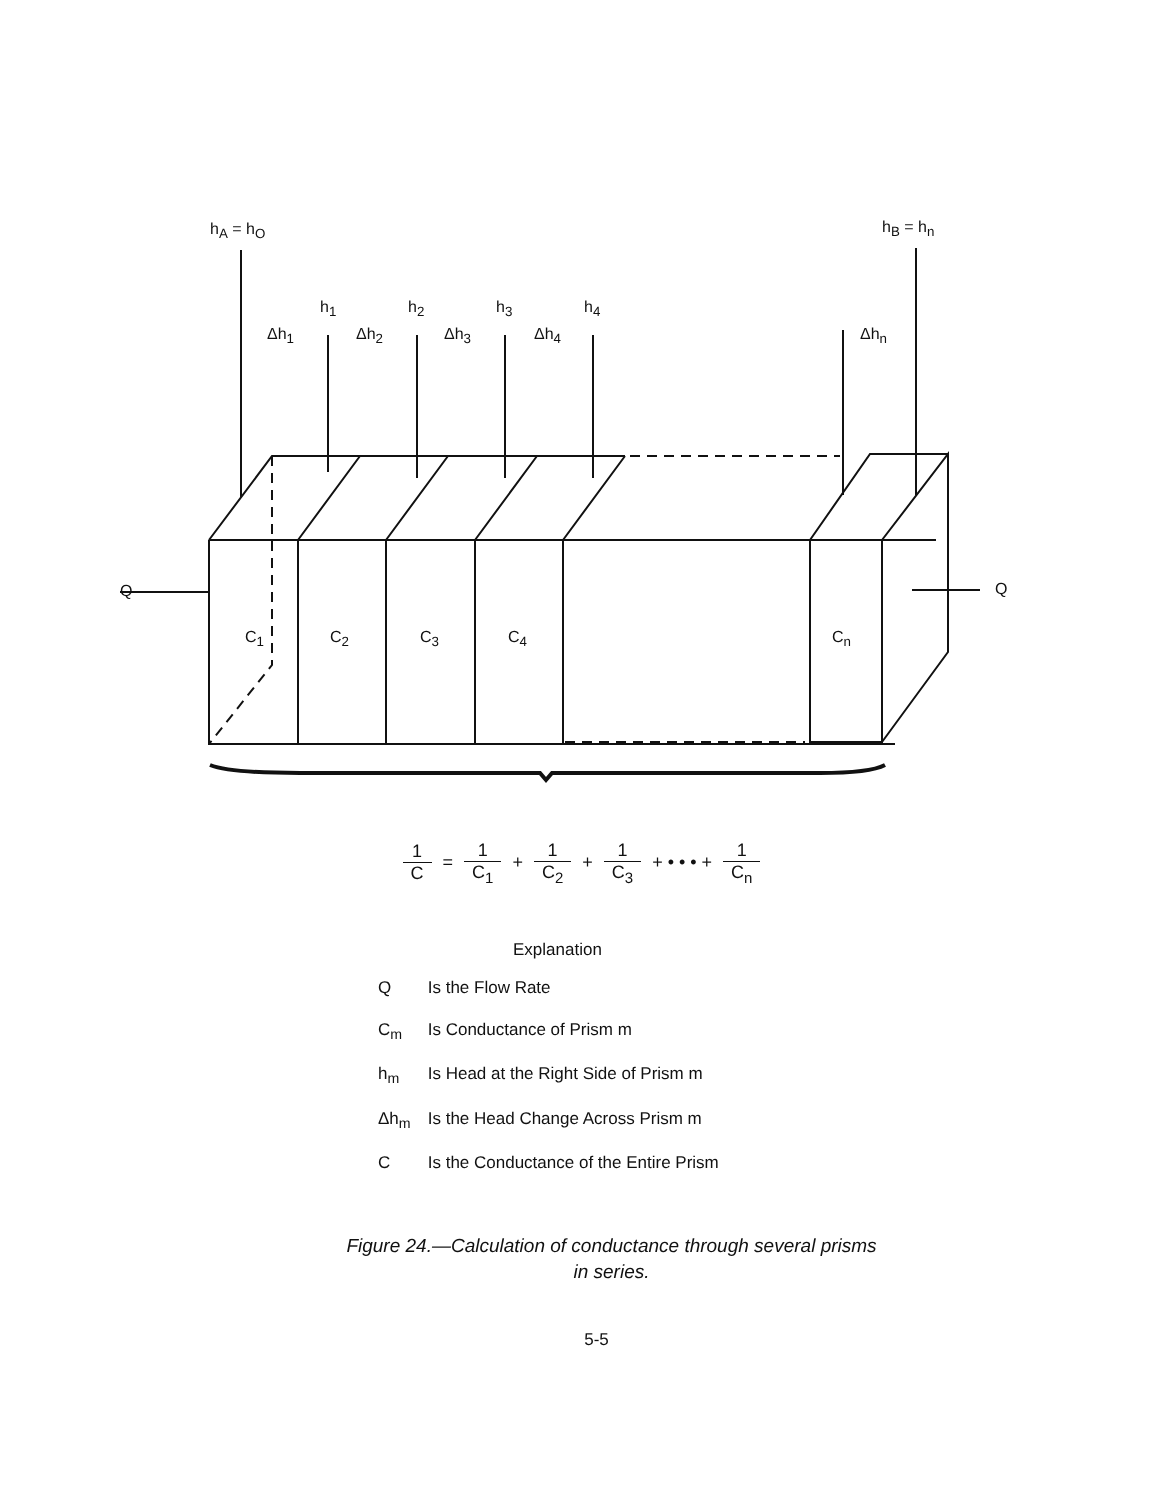h<sub>A</sub> = h<sub>O</sub> h<sub>B</sub> = h<sub>n</sub>
h<sub>1</sub> h<sub>2</sub> h<sub>3</sub> h<sub>4</sub>
Δh<sub>1</sub> Δh<sub>2</sub> Δh<sub>3</sub> Δh<sub>4</sub> Δh<sub>n</sub>
Q Q
C<sub>1</sub> C<sub>2</sub> C<sub>3</sub> C<sub>4</sub> C<sub>n</sub>
1 C
=
1 C<sub>1</sub>
+
1 C<sub>2</sub>
+
1 C<sub>3</sub>
+ • • • +
1 C<sub>n</sub>
Explanation
Q Is the Flow Rate
C<sub>m</sub> Is Conductance of Prism m
h<sub>m</sub> Is Head at the Right Side of Prism m
Δh<sub>m</sub> Is the Head Change Across Prism m
C Is the Conductance of the Entire Prism
Figure 24.—Calculation of conductance through several prisms
in series.
5-5